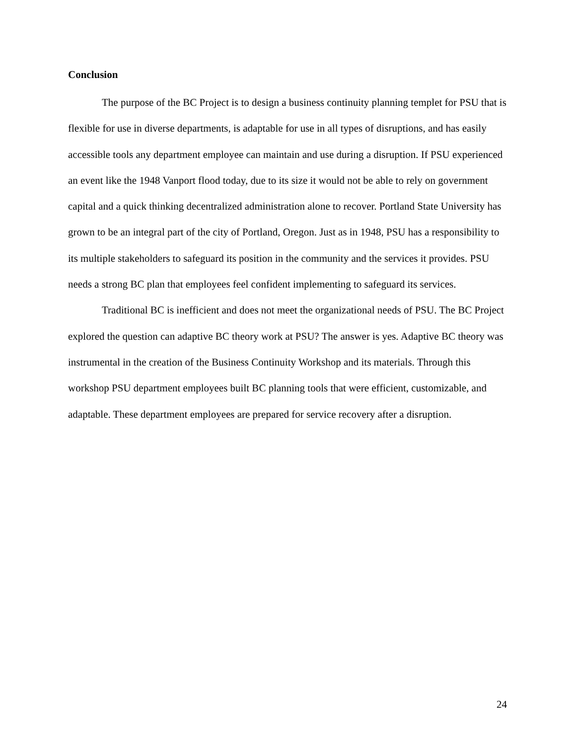Conclusion
The purpose of the BC Project is to design a business continuity planning templet for PSU that is flexible for use in diverse departments, is adaptable for use in all types of disruptions, and has easily accessible tools any department employee can maintain and use during a disruption. If PSU experienced an event like the 1948 Vanport flood today, due to its size it would not be able to rely on government capital and a quick thinking decentralized administration alone to recover. Portland State University has grown to be an integral part of the city of Portland, Oregon. Just as in 1948, PSU has a responsibility to its multiple stakeholders to safeguard its position in the community and the services it provides. PSU needs a strong BC plan that employees feel confident implementing to safeguard its services.
Traditional BC is inefficient and does not meet the organizational needs of PSU. The BC Project explored the question can adaptive BC theory work at PSU? The answer is yes. Adaptive BC theory was instrumental in the creation of the Business Continuity Workshop and its materials. Through this workshop PSU department employees built BC planning tools that were efficient, customizable, and adaptable. These department employees are prepared for service recovery after a disruption.
24